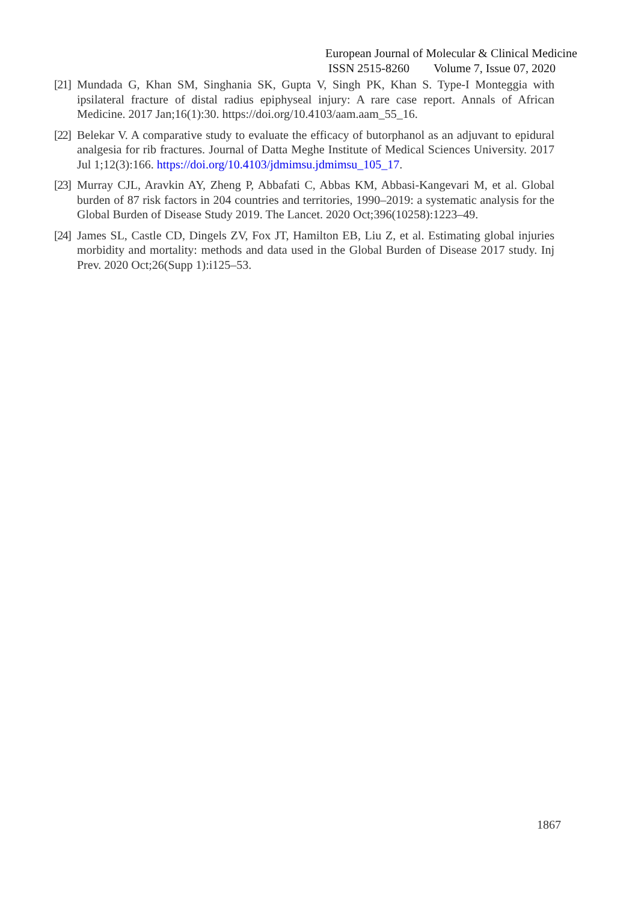European Journal of Molecular & Clinical Medicine
ISSN 2515-8260 Volume 7, Issue 07, 2020
[21] Mundada G, Khan SM, Singhania SK, Gupta V, Singh PK, Khan S. Type-I Monteggia with ipsilateral fracture of distal radius epiphyseal injury: A rare case report. Annals of African Medicine. 2017 Jan;16(1):30. https://doi.org/10.4103/aam.aam_55_16.
[22] Belekar V. A comparative study to evaluate the efficacy of butorphanol as an adjuvant to epidural analgesia for rib fractures. Journal of Datta Meghe Institute of Medical Sciences University. 2017 Jul 1;12(3):166. https://doi.org/10.4103/jdmimsu.jdmimsu_105_17.
[23] Murray CJL, Aravkin AY, Zheng P, Abbafati C, Abbas KM, Abbasi-Kangevari M, et al. Global burden of 87 risk factors in 204 countries and territories, 1990–2019: a systematic analysis for the Global Burden of Disease Study 2019. The Lancet. 2020 Oct;396(10258):1223–49.
[24] James SL, Castle CD, Dingels ZV, Fox JT, Hamilton EB, Liu Z, et al. Estimating global injuries morbidity and mortality: methods and data used in the Global Burden of Disease 2017 study. Inj Prev. 2020 Oct;26(Supp 1):i125–53.
1867